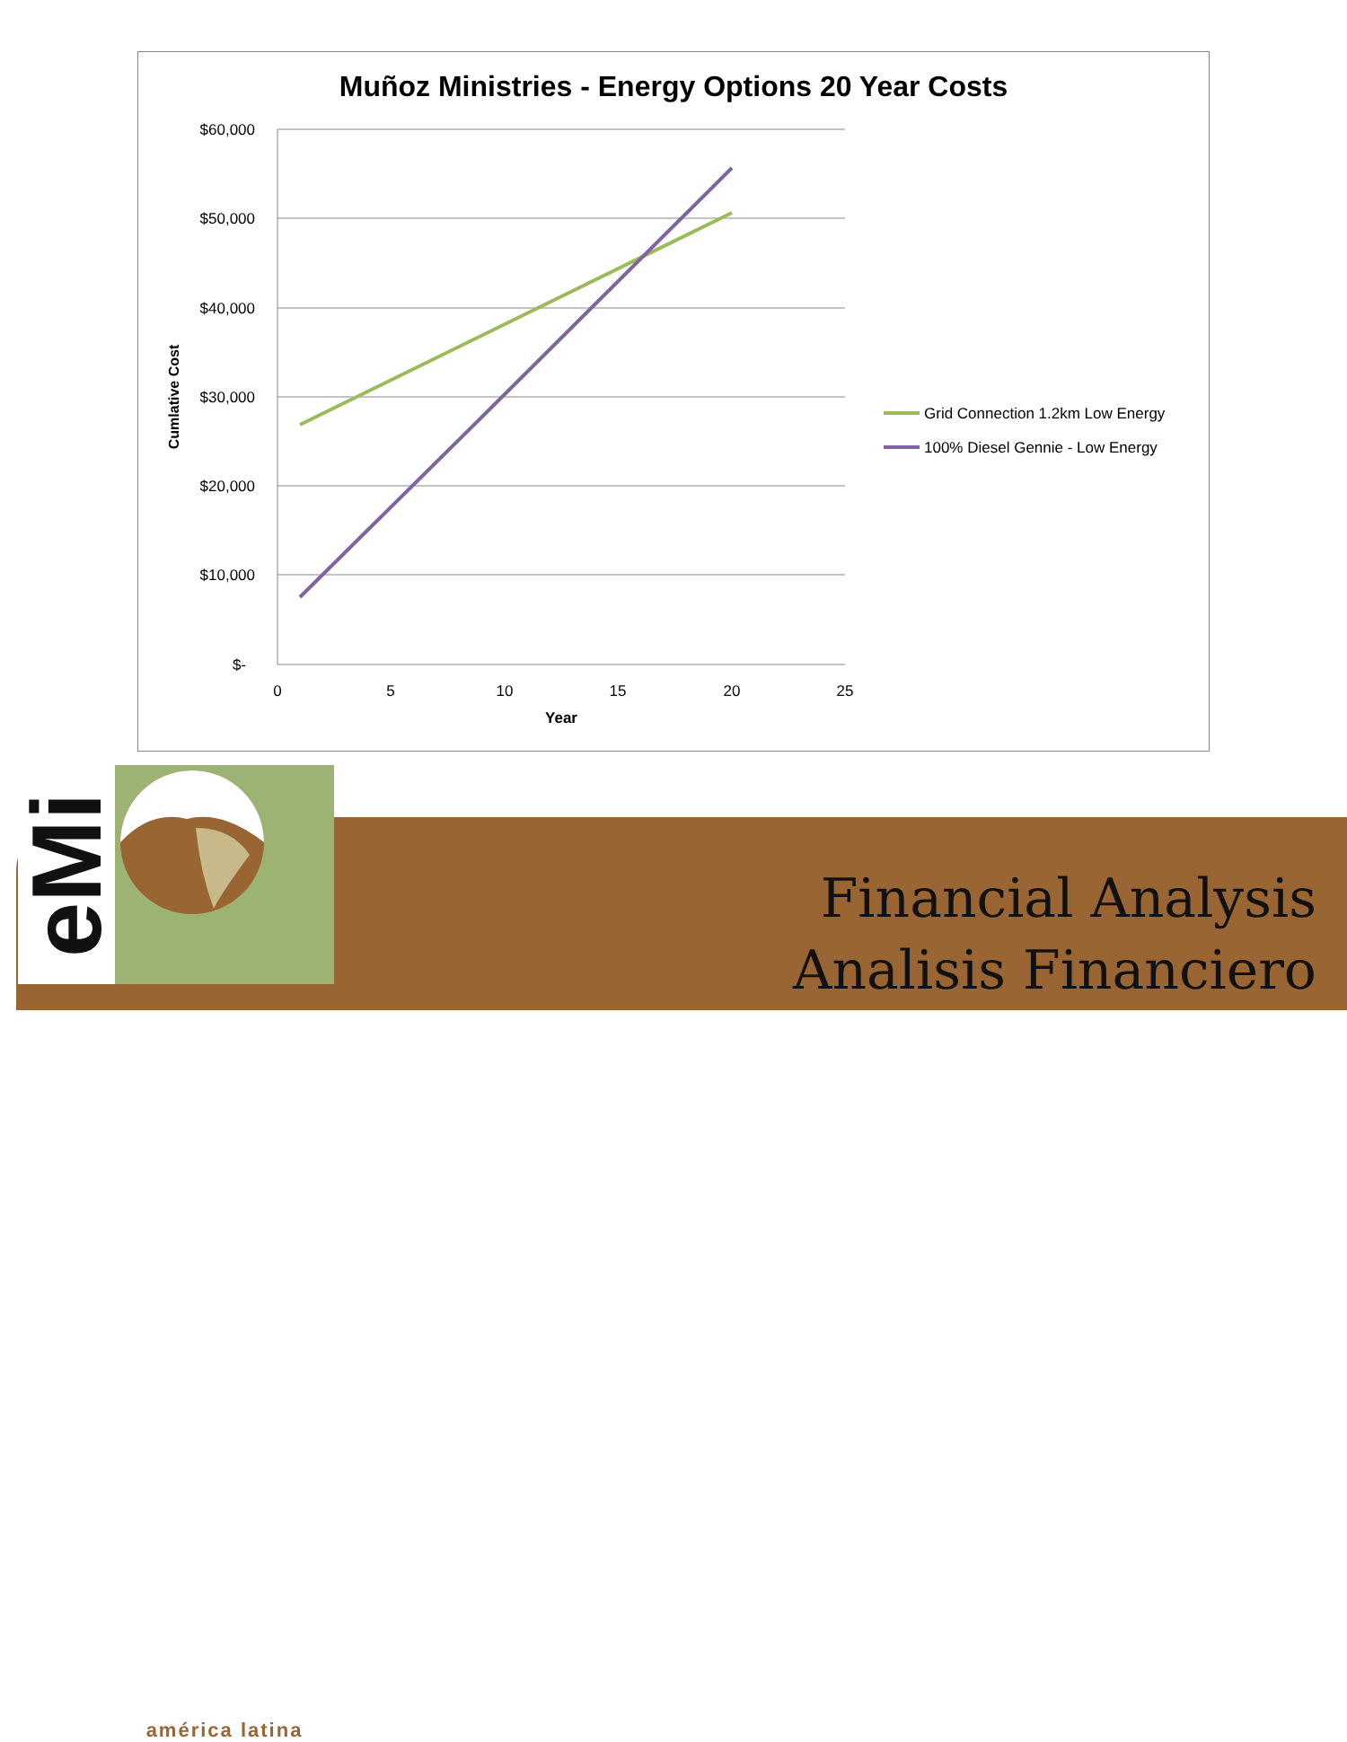Muñoz Ministries - Energy Options 20 Year Costs
$60,000
$50,000
$40,000
$30,000
$20,000
$10,000
$-
0
5
10
15
20
25
Year
Cumlative Cost
Grid Connection 1.2km Low Energy
100% Diesel Gennie - Low Energy
eMi
américa latina
Financial Analysis
Analisis Financiero